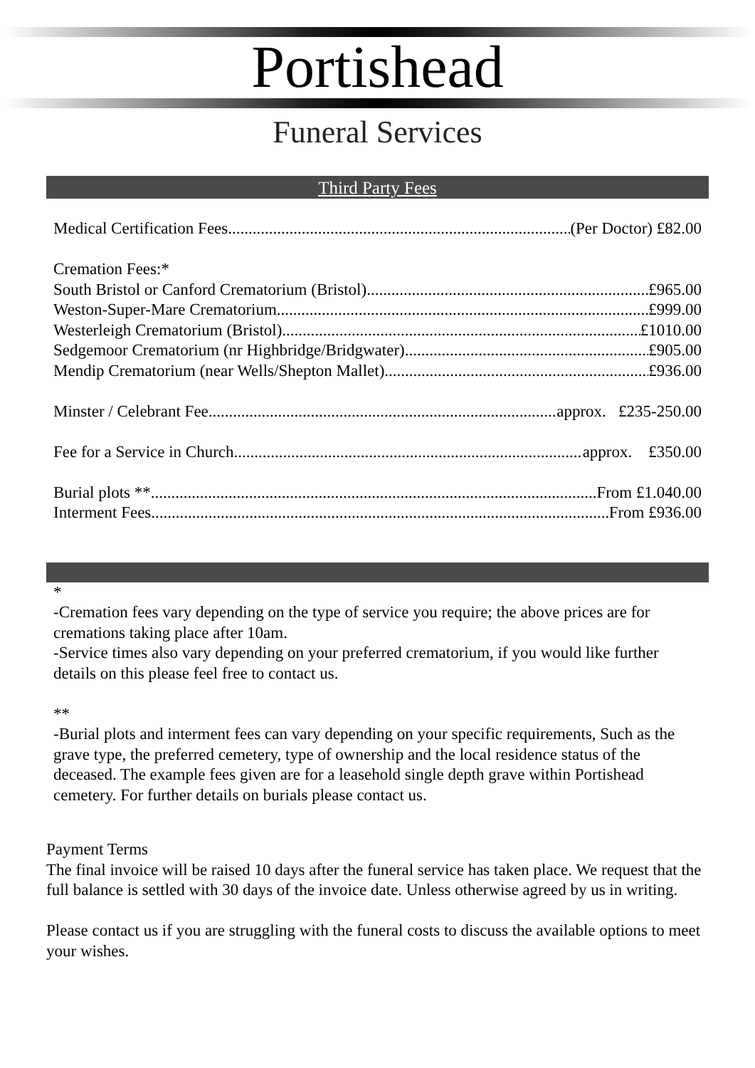Portishead
Funeral Services
Third Party Fees
Medical Certification Fees (Per Doctor) £82.00
Cremation Fees:*
South Bristol or Canford Crematorium (Bristol) £965.00
Weston-Super-Mare Crematorium £999.00
Westerleigh Crematorium (Bristol) £1010.00
Sedgemoor Crematorium (nr Highbridge/Bridgwater) £905.00
Mendip Crematorium (near Wells/Shepton Mallet) £936.00
Minster / Celebrant Fee approx. £235-250.00
Fee for a Service in Church approx. £350.00
Burial plots ** From £1.040.00
Interment Fees From £936.00
*
-Cremation fees vary depending on the type of service you require; the above prices are for cremations taking place after 10am.
-Service times also vary depending on your preferred crematorium, if you would like further details on this please feel free to contact us.
**
-Burial plots and interment fees can vary depending on your specific requirements, Such as the grave type, the preferred cemetery, type of ownership and the local residence status of the deceased. The example fees given are for a leasehold single depth grave within Portishead cemetery. For further details on burials please contact us.
Payment Terms
The final invoice will be raised 10 days after the funeral service has taken place. We request that the full balance is settled with 30 days of the invoice date. Unless otherwise agreed by us in writing.
Please contact us if you are struggling with the funeral costs to discuss the available options to meet your wishes.